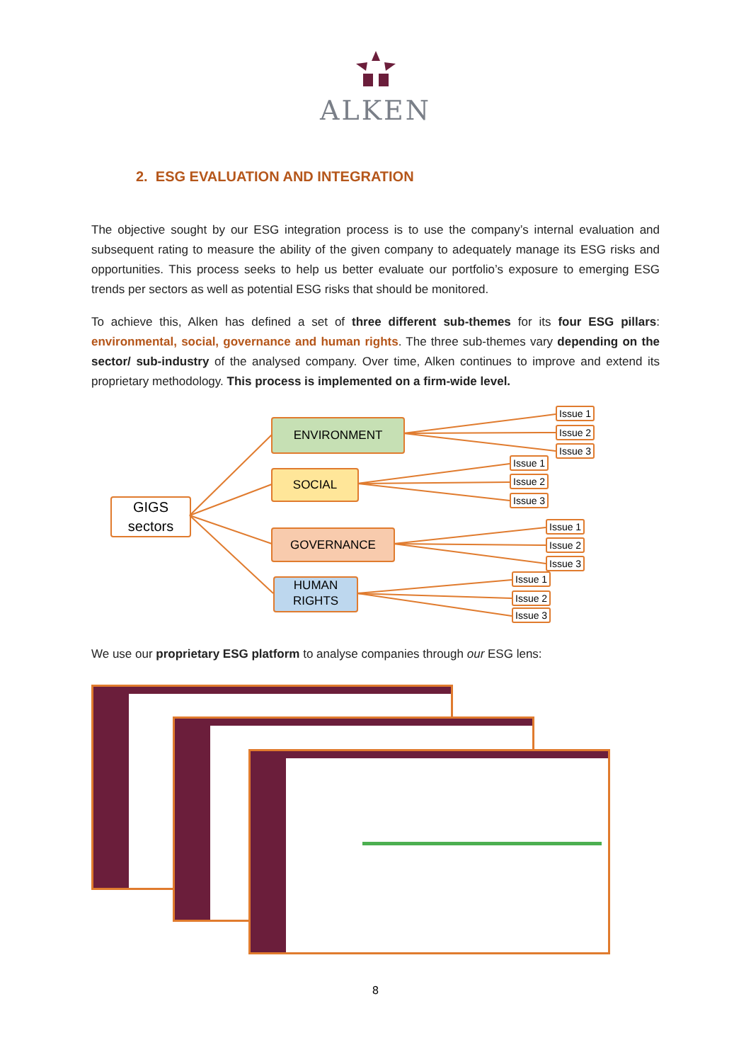ALKEN
2. ESG EVALUATION AND INTEGRATION
The objective sought by our ESG integration process is to use the company’s internal evaluation and subsequent rating to measure the ability of the given company to adequately manage its ESG risks and opportunities. This process seeks to help us better evaluate our portfolio’s exposure to emerging ESG trends per sectors as well as potential ESG risks that should be monitored.
To achieve this, Alken has defined a set of three different sub-themes for its four ESG pillars: environmental, social, governance and human rights. The three sub-themes vary depending on the sector/ sub-industry of the analysed company. Over time, Alken continues to improve and extend its proprietary methodology. This process is implemented on a firm-wide level.
GIGS
sectors
ENVIRONMENT
SOCIAL
GOVERNANCE
HUMAN
RIGHTS
Issue 1
Issue 2
Issue 3
Issue 1
Issue 2
Issue 3
Issue 1
Issue 2
Issue 3
Issue 1
Issue 2
Issue 3
We use our proprietary ESG platform to analyse companies through our ESG lens:
8